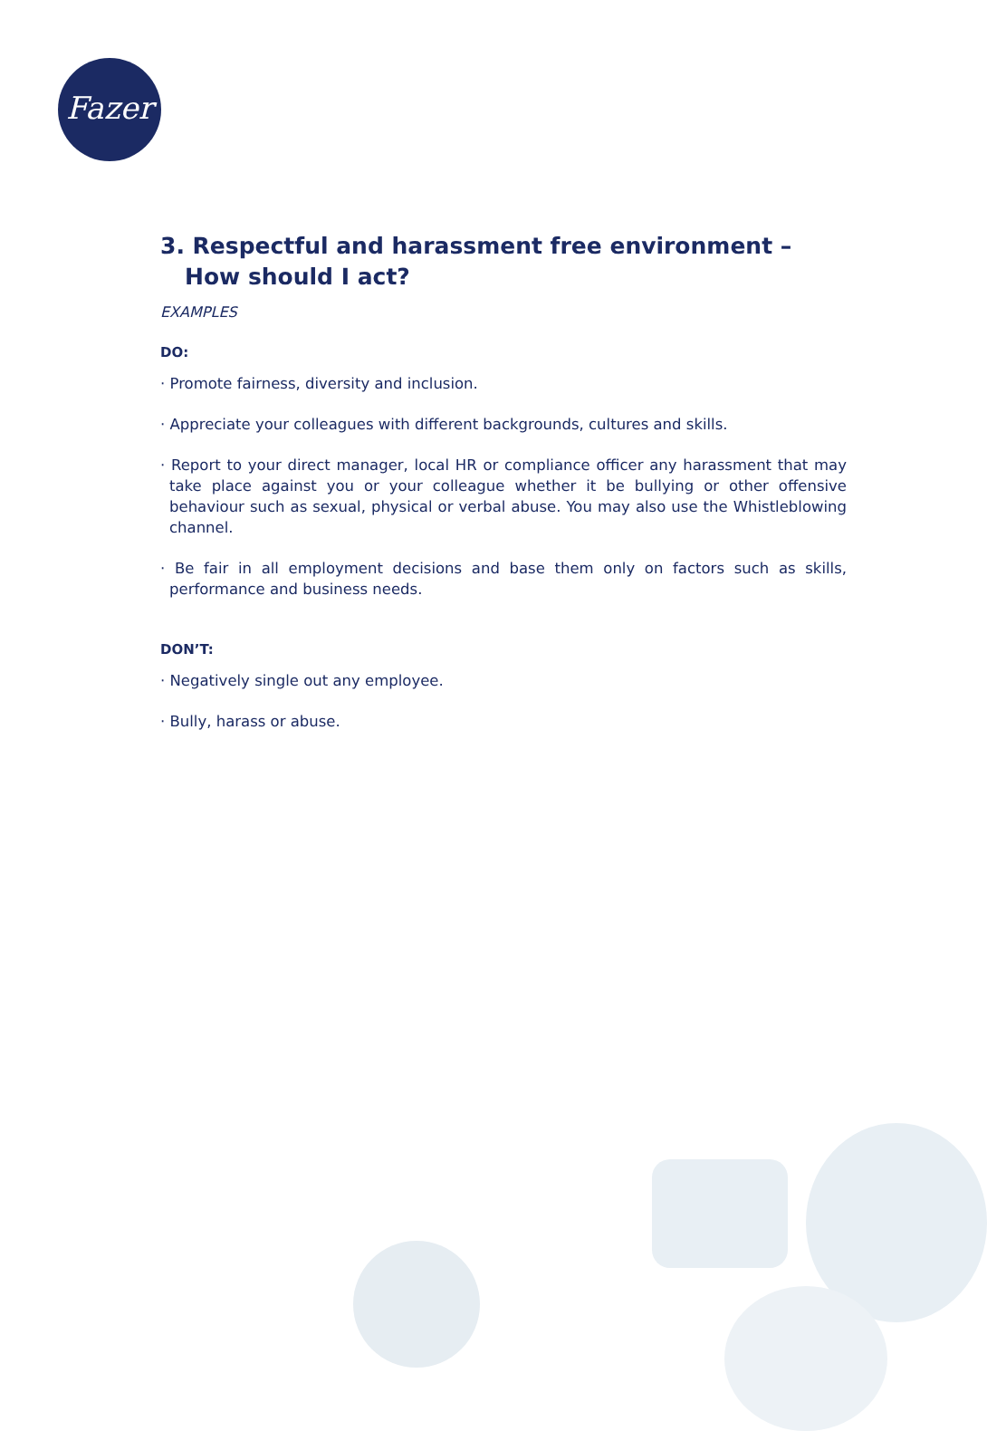Fazer
3. Respectful and harassment free environment – How should I act?
EXAMPLES
DO:
· Promote fairness, diversity and inclusion.
· Appreciate your colleagues with different backgrounds, cultures and skills.
· Report to your direct manager, local HR or compliance officer any harassment that may take place against you or your colleague whether it be bullying or other offensive behaviour such as sexual, physical or verbal abuse. You may also use the Whistleblowing channel.
· Be fair in all employment decisions and base them only on factors such as skills, performance and business needs.
DON’T:
· Negatively single out any employee.
· Bully, harass or abuse.